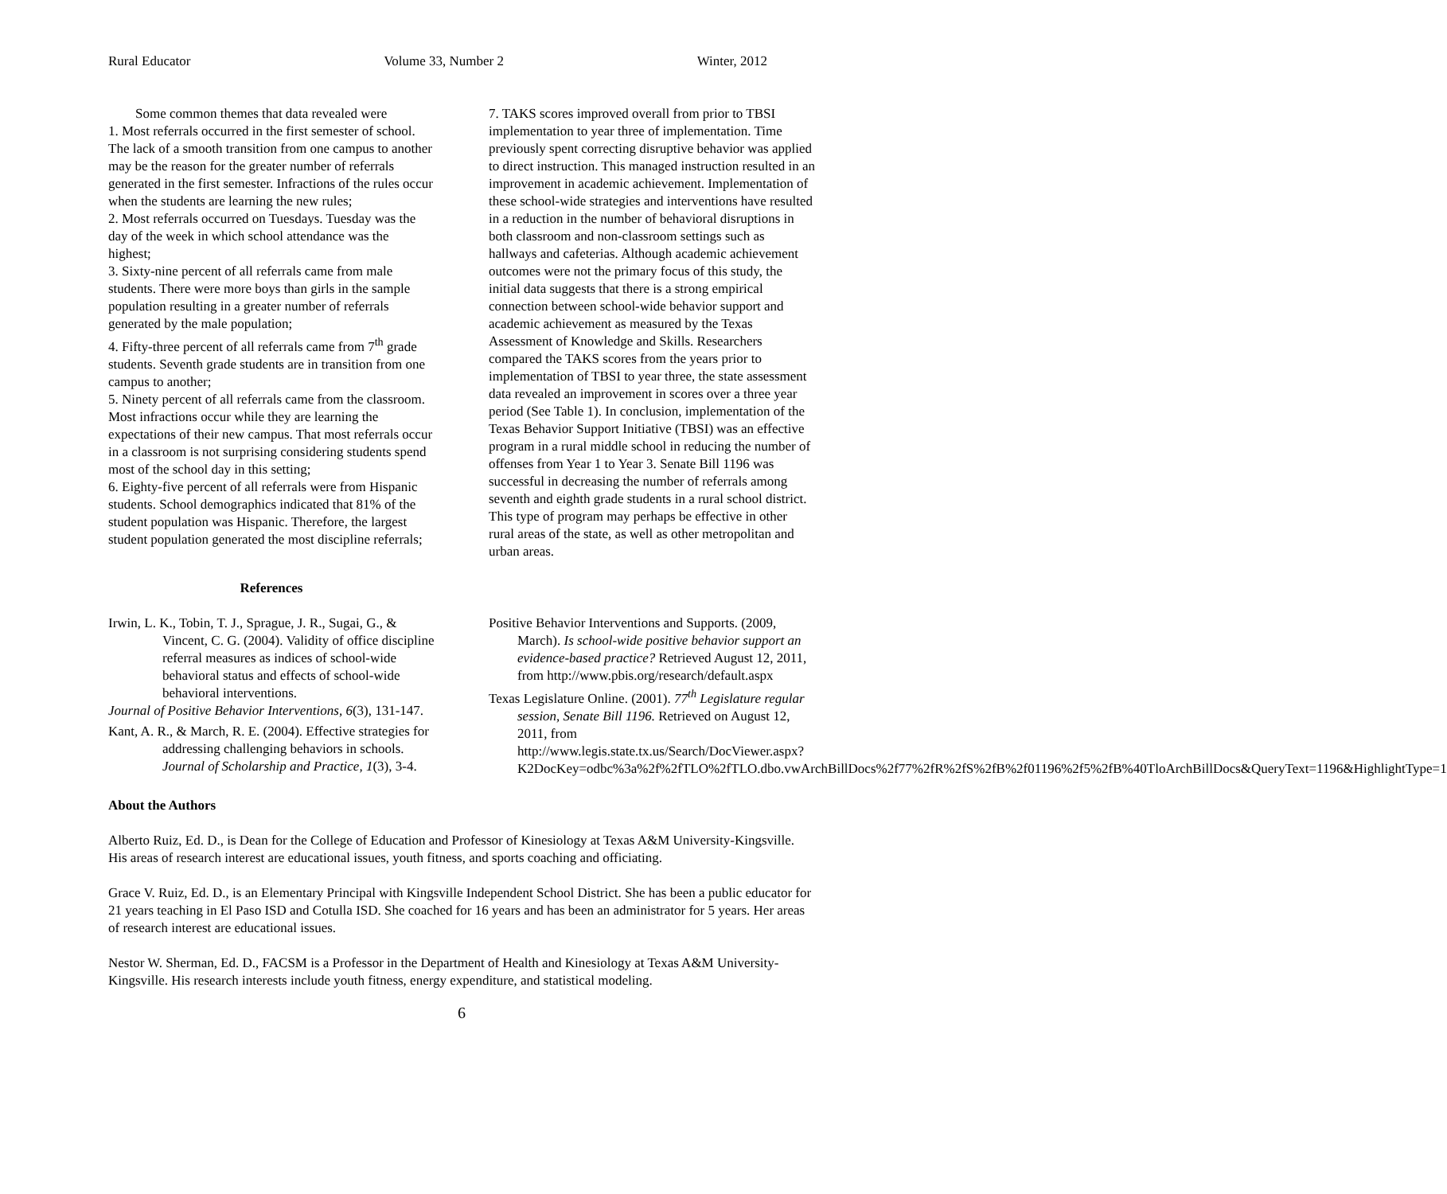Rural Educator Volume 33, Number 2 Winter, 2012
Some common themes that data revealed were
1. Most referrals occurred in the first semester of school. The lack of a smooth transition from one campus to another may be the reason for the greater number of referrals generated in the first semester. Infractions of the rules occur when the students are learning the new rules;
2. Most referrals occurred on Tuesdays. Tuesday was the day of the week in which school attendance was the highest;
3. Sixty-nine percent of all referrals came from male students. There were more boys than girls in the sample population resulting in a greater number of referrals generated by the male population;
4. Fifty-three percent of all referrals came from 7<sup>th</sup> grade students. Seventh grade students are in transition from one campus to another;
5. Ninety percent of all referrals came from the classroom. Most infractions occur while they are learning the expectations of their new campus. That most referrals occur in a classroom is not surprising considering students spend most of the school day in this setting;
6. Eighty-five percent of all referrals were from Hispanic students. School demographics indicated that 81% of the student population was Hispanic. Therefore, the largest student population generated the most discipline referrals;
7. TAKS scores improved overall from prior to TBSI implementation to year three of implementation. Time previously spent correcting disruptive behavior was applied to direct instruction. This managed instruction resulted in an improvement in academic achievement. Implementation of these school-wide strategies and interventions have resulted in a reduction in the number of behavioral disruptions in both classroom and non-classroom settings such as hallways and cafeterias. Although academic achievement outcomes were not the primary focus of this study, the initial data suggests that there is a strong empirical connection between school-wide behavior support and academic achievement as measured by the Texas Assessment of Knowledge and Skills. Researchers compared the TAKS scores from the years prior to implementation of TBSI to year three, the state assessment data revealed an improvement in scores over a three year period (See Table 1). In conclusion, implementation of the Texas Behavior Support Initiative (TBSI) was an effective program in a rural middle school in reducing the number of offenses from Year 1 to Year 3. Senate Bill 1196 was successful in decreasing the number of referrals among seventh and eighth grade students in a rural school district. This type of program may perhaps be effective in other rural areas of the state, as well as other metropolitan and urban areas.
References
Irwin, L. K., Tobin, T. J., Sprague, J. R., Sugai, G., & Vincent, C. G. (2004). Validity of office discipline referral measures as indices of school-wide behavioral status and effects of school-wide behavioral interventions.
Journal of Positive Behavior Interventions, 6(3), 131-147.
Kant, A. R., & March, R. E. (2004). Effective strategies for addressing challenging behaviors in schools. Journal of Scholarship and Practice, 1(3), 3-4.
Positive Behavior Interventions and Supports. (2009, March). Is school-wide positive behavior support an evidence-based practice? Retrieved August 12, 2011, from http://www.pbis.org/research/default.aspx
Texas Legislature Online. (2001). 77<sup>th</sup> Legislature regular session, Senate Bill 1196. Retrieved on August 12, 2011, from http://www.legis.state.tx.us/Search/DocViewer.aspx?K2DocKey=odbc%3a%2f%2fTLO%2fTLO.dbo.vwArchBillDocs%2f77%2fR%2fS%2fB%2f01196%2f5%2fB%40TloArchBillDocs&QueryText=1196&HighlightType=1
About the Authors
Alberto Ruiz, Ed. D., is Dean for the College of Education and Professor of Kinesiology at Texas A&M University-Kingsville. His areas of research interest are educational issues, youth fitness, and sports coaching and officiating.
Grace V. Ruiz, Ed. D., is an Elementary Principal with Kingsville Independent School District. She has been a public educator for 21 years teaching in El Paso ISD and Cotulla ISD. She coached for 16 years and has been an administrator for 5 years. Her areas of research interest are educational issues.
Nestor W. Sherman, Ed. D., FACSM is a Professor in the Department of Health and Kinesiology at Texas A&M University-Kingsville. His research interests include youth fitness, energy expenditure, and statistical modeling.
6